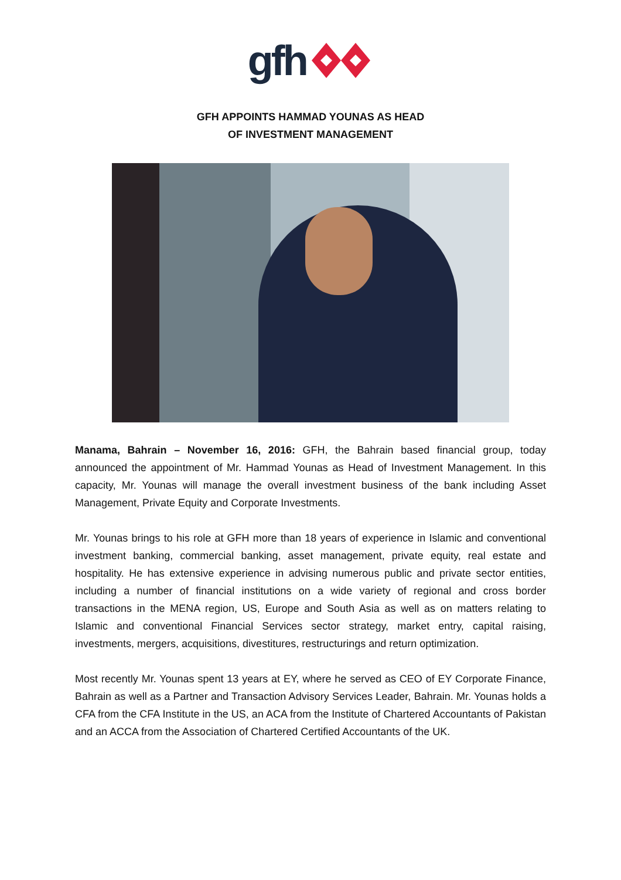gfh
GFH APPOINTS HAMMAD YOUNAS AS HEAD
OF INVESTMENT MANAGEMENT
Manama, Bahrain – November 16, 2016: GFH, the Bahrain based financial group, today announced the appointment of Mr. Hammad Younas as Head of Investment Management. In this capacity, Mr. Younas will manage the overall investment business of the bank including Asset Management, Private Equity and Corporate Investments.
Mr. Younas brings to his role at GFH more than 18 years of experience in Islamic and conventional investment banking, commercial banking, asset management, private equity, real estate and hospitality. He has extensive experience in advising numerous public and private sector entities, including a number of financial institutions on a wide variety of regional and cross border transactions in the MENA region, US, Europe and South Asia as well as on matters relating to Islamic and conventional Financial Services sector strategy, market entry, capital raising, investments, mergers, acquisitions, divestitures, restructurings and return optimization.
Most recently Mr. Younas spent 13 years at EY, where he served as CEO of EY Corporate Finance, Bahrain as well as a Partner and Transaction Advisory Services Leader, Bahrain. Mr. Younas holds a CFA from the CFA Institute in the US, an ACA from the Institute of Chartered Accountants of Pakistan and an ACCA from the Association of Chartered Certified Accountants of the UK.